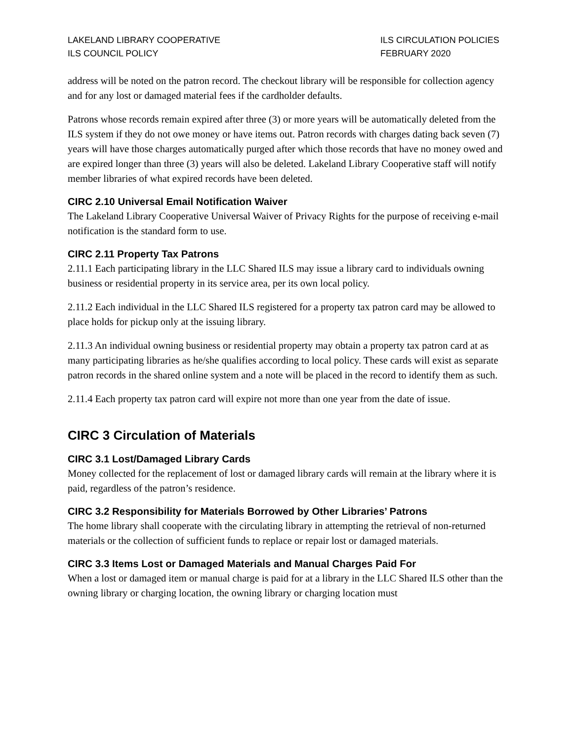LAKELAND LIBRARY COOPERATIVE
ILS COUNCIL POLICY
ILS CIRCULATION POLICIES
FEBRUARY 2020
address will be noted on the patron record. The checkout library will be responsible for collection agency and for any lost or damaged material fees if the cardholder defaults.
Patrons whose records remain expired after three (3) or more years will be automatically deleted from the ILS system if they do not owe money or have items out. Patron records with charges dating back seven (7) years will have those charges automatically purged after which those records that have no money owed and are expired longer than three (3) years will also be deleted. Lakeland Library Cooperative staff will notify member libraries of what expired records have been deleted.
CIRC 2.10 Universal Email Notification Waiver
The Lakeland Library Cooperative Universal Waiver of Privacy Rights for the purpose of receiving e-mail notification is the standard form to use.
CIRC 2.11 Property Tax Patrons
2.11.1 Each participating library in the LLC Shared ILS may issue a library card to individuals owning business or residential property in its service area, per its own local policy.
2.11.2 Each individual in the LLC Shared ILS registered for a property tax patron card may be allowed to place holds for pickup only at the issuing library.
2.11.3 An individual owning business or residential property may obtain a property tax patron card at as many participating libraries as he/she qualifies according to local policy. These cards will exist as separate patron records in the shared online system and a note will be placed in the record to identify them as such.
2.11.4 Each property tax patron card will expire not more than one year from the date of issue.
CIRC 3 Circulation of Materials
CIRC 3.1 Lost/Damaged Library Cards
Money collected for the replacement of lost or damaged library cards will remain at the library where it is paid, regardless of the patron’s residence.
CIRC 3.2 Responsibility for Materials Borrowed by Other Libraries’ Patrons
The home library shall cooperate with the circulating library in attempting the retrieval of non-returned materials or the collection of sufficient funds to replace or repair lost or damaged materials.
CIRC 3.3 Items Lost or Damaged Materials and Manual Charges Paid For
When a lost or damaged item or manual charge is paid for at a library in the LLC Shared ILS other than the owning library or charging location, the owning library or charging location must